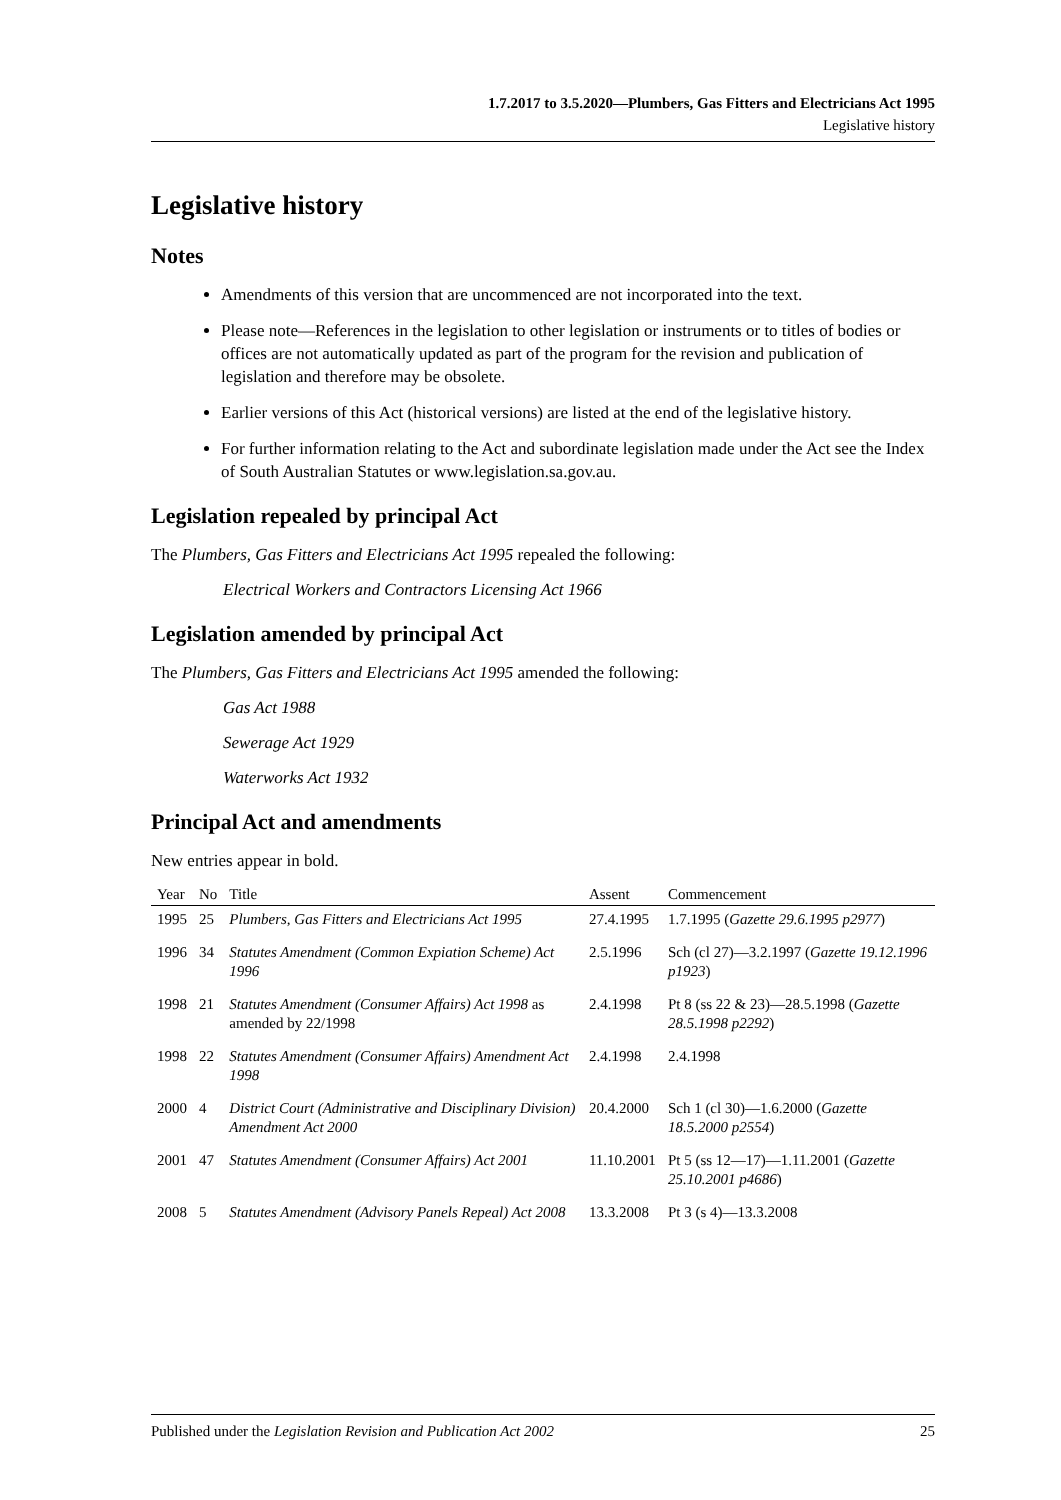1.7.2017 to 3.5.2020—Plumbers, Gas Fitters and Electricians Act 1995
Legislative history
Legislative history
Notes
Amendments of this version that are uncommenced are not incorporated into the text.
Please note—References in the legislation to other legislation or instruments or to titles of bodies or offices are not automatically updated as part of the program for the revision and publication of legislation and therefore may be obsolete.
Earlier versions of this Act (historical versions) are listed at the end of the legislative history.
For further information relating to the Act and subordinate legislation made under the Act see the Index of South Australian Statutes or www.legislation.sa.gov.au.
Legislation repealed by principal Act
The Plumbers, Gas Fitters and Electricians Act 1995 repealed the following:
Electrical Workers and Contractors Licensing Act 1966
Legislation amended by principal Act
The Plumbers, Gas Fitters and Electricians Act 1995 amended the following:
Gas Act 1988
Sewerage Act 1929
Waterworks Act 1932
Principal Act and amendments
New entries appear in bold.
| Year | No | Title | Assent | Commencement |
| --- | --- | --- | --- | --- |
| 1995 | 25 | Plumbers, Gas Fitters and Electricians Act 1995 | 27.4.1995 | 1.7.1995 ( Gazette 29.6.1995 p2977 ) |
| 1996 | 34 | Statutes Amendment (Common Expiation Scheme) Act 1996 | 2.5.1996 | Sch (cl 27)—3.2.1997 ( Gazette 19.12.1996 p1923 ) |
| 1998 | 21 | Statutes Amendment (Consumer Affairs) Act 1998 as amended by 22/1998 | 2.4.1998 | Pt 8 (ss 22 & 23)—28.5.1998 ( Gazette 28.5.1998 p2292 ) |
| 1998 | 22 | Statutes Amendment (Consumer Affairs) Amendment Act 1998 | 2.4.1998 | 2.4.1998 |
| 2000 | 4 | District Court (Administrative and Disciplinary Division) Amendment Act 2000 | 20.4.2000 | Sch 1 (cl 30)—1.6.2000 ( Gazette 18.5.2000 p2554 ) |
| 2001 | 47 | Statutes Amendment (Consumer Affairs) Act 2001 | 11.10.2001 | Pt 5 (ss 12—17)—1.11.2001 ( Gazette 25.10.2001 p4686 ) |
| 2008 | 5 | Statutes Amendment (Advisory Panels Repeal) Act 2008 | 13.3.2008 | Pt 3 (s 4)—13.3.2008 |
Published under the Legislation Revision and Publication Act 2002 25